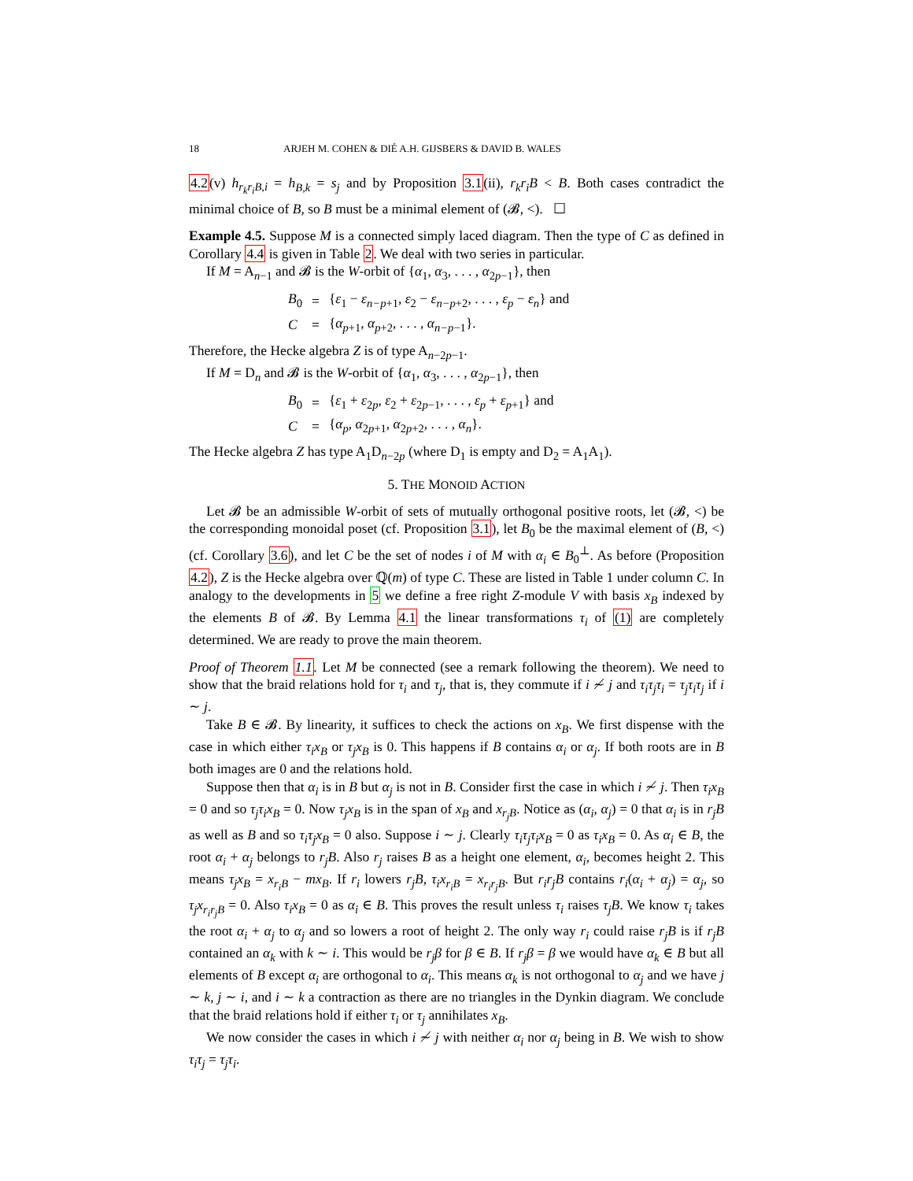18 ARJEH M. COHEN & DIÉ A.H. GIJSBERS & DAVID B. WALES
4.2(v) h<sub>r<sub>k</sub>r<sub>i</sub>B,i</sub> = h<sub>B,k</sub> = s<sub>j</sub> and by Proposition 3.1(ii), r<sub>k</sub>r<sub>i</sub>B < B. Both cases contradict the minimal choice of B, so B must be a minimal element of (𝓑, <). ☐
Example 4.5. Suppose M is a connected simply laced diagram. Then the type of C as defined in Corollary 4.4 is given in Table 2. We deal with two series in particular.
If M = A<sub>n−1</sub> and 𝓑 is the W-orbit of {α<sub>1</sub>, α<sub>3</sub>, . . . , α<sub>2p−1</sub>}, then
| B<sub>0</sub> | = | { ε<sub>1</sub> − ε<sub>n−p+1</sub>, ε<sub>2</sub> − ε<sub>n−p+2</sub>, . . . , ε<sub>p</sub> − ε<sub>n</sub> } and |
| C | = | { α<sub>p+1</sub>, α<sub>p+2</sub>, . . . , α<sub>n−p−1</sub>}. |
Therefore, the Hecke algebra Z is of type A<sub>n−2p−1</sub>.
If M = D<sub>n</sub> and 𝓑 is the W-orbit of {α<sub>1</sub>, α<sub>3</sub>, . . . , α<sub>2p−1</sub>}, then
| B<sub>0</sub> | = | { ε<sub>1</sub> + ε<sub>2p</sub>, ε<sub>2</sub> + ε<sub>2p−1</sub>, . . . , ε<sub>p</sub> + ε<sub>p+1</sub>} and |
| C | = | { α<sub>p</sub> , α<sub>2p+1</sub>, α<sub>2p+2</sub>, . . . , α<sub>n</sub> }. |
The Hecke algebra Z has type A<sub>1</sub>D<sub>n−2p</sub> (where D<sub>1</sub> is empty and D<sub>2</sub> = A<sub>1</sub>A<sub>1</sub>).
5. THE MONOID ACTION
Let 𝓑 be an admissible W-orbit of sets of mutually orthogonal positive roots, let (𝓑, <) be the corresponding monoidal poset (cf. Proposition 3.1), let B<sub>0</sub> be the maximal element of (B, <) (cf. Corollary 3.6), and let C be the set of nodes i of M with α<sub>i</sub> ∈ B<sub>0</sub><sup>⊥</sup>. As before (Proposition 4.2), Z is the Hecke algebra over ℚ(m) of type C. These are listed in Table 1 under column C. In analogy to the developments in 5 we define a free right Z-module V with basis x<sub>B</sub> indexed by the elements B of 𝓑. By Lemma 4.1 the linear transformations τ<sub>i</sub> of (1) are completely determined. We are ready to prove the main theorem.
Proof of Theorem 1.1. Let M be connected (see a remark following the theorem). We need to show that the braid relations hold for τ<sub>i</sub> and τ<sub>j</sub>, that is, they commute if i ≁ j and τ<sub>i</sub>τ<sub>j</sub>τ<sub>i</sub> = τ<sub>j</sub>τ<sub>i</sub>τ<sub>j</sub> if i ∼ j.
Take B ∈ 𝓑. By linearity, it suffices to check the actions on x<sub>B</sub>. We first dispense with the case in which either τ<sub>i</sub>x<sub>B</sub> or τ<sub>j</sub>x<sub>B</sub> is 0. This happens if B contains α<sub>i</sub> or α<sub>j</sub>. If both roots are in B both images are 0 and the relations hold.
Suppose then that α<sub>i</sub> is in B but α<sub>j</sub> is not in B. Consider first the case in which i ≁ j. Then τ<sub>i</sub>x<sub>B</sub> = 0 and so τ<sub>j</sub>τ<sub>i</sub>x<sub>B</sub> = 0. Now τ<sub>j</sub>x<sub>B</sub> is in the span of x<sub>B</sub> and x<sub>r<sub>j</sub>B</sub>. Notice as (α<sub>i</sub>, α<sub>j</sub>) = 0 that α<sub>i</sub> is in r<sub>j</sub>B as well as B and so τ<sub>i</sub>τ<sub>j</sub>x<sub>B</sub> = 0 also. Suppose i ∼ j. Clearly τ<sub>i</sub>τ<sub>j</sub>τ<sub>i</sub>x<sub>B</sub> = 0 as τ<sub>i</sub>x<sub>B</sub> = 0. As α<sub>i</sub> ∈ B, the root α<sub>i</sub> + α<sub>j</sub> belongs to r<sub>j</sub>B. Also r<sub>j</sub> raises B as a height one element, α<sub>i</sub>, becomes height 2. This means τ<sub>j</sub>x<sub>B</sub> = x<sub>r<sub>i</sub>B</sub> − mx<sub>B</sub>. If r<sub>i</sub> lowers r<sub>j</sub>B, τ<sub>i</sub>x<sub>r<sub>i</sub>B</sub> = x<sub>r<sub>i</sub>r<sub>j</sub>B</sub>. But r<sub>i</sub>r<sub>j</sub>B contains r<sub>i</sub>(α<sub>i</sub> + α<sub>j</sub>) = α<sub>j</sub>, so τ<sub>j</sub>x<sub>r<sub>i</sub>r<sub>j</sub>B</sub> = 0. Also τ<sub>i</sub>x<sub>B</sub> = 0 as α<sub>i</sub> ∈ B. This proves the result unless τ<sub>i</sub> raises τ<sub>j</sub>B. We know τ<sub>i</sub> takes the root α<sub>i</sub> + α<sub>j</sub> to α<sub>j</sub> and so lowers a root of height 2. The only way r<sub>i</sub> could raise r<sub>j</sub>B is if r<sub>j</sub>B contained an α<sub>k</sub> with k ∼ i. This would be r<sub>j</sub>β for β ∈ B. If r<sub>j</sub>β = β we would have α<sub>k</sub> ∈ B but all elements of B except α<sub>i</sub> are orthogonal to α<sub>i</sub>. This means α<sub>k</sub> is not orthogonal to α<sub>j</sub> and we have j ∼ k, j ∼ i, and i ∼ k a contraction as there are no triangles in the Dynkin diagram. We conclude that the braid relations hold if either τ<sub>i</sub> or τ<sub>j</sub> annihilates x<sub>B</sub>.
We now consider the cases in which i ≁ j with neither α<sub>i</sub> nor α<sub>j</sub> being in B. We wish to show τ<sub>i</sub>τ<sub>j</sub> = τ<sub>j</sub>τ<sub>i</sub>.